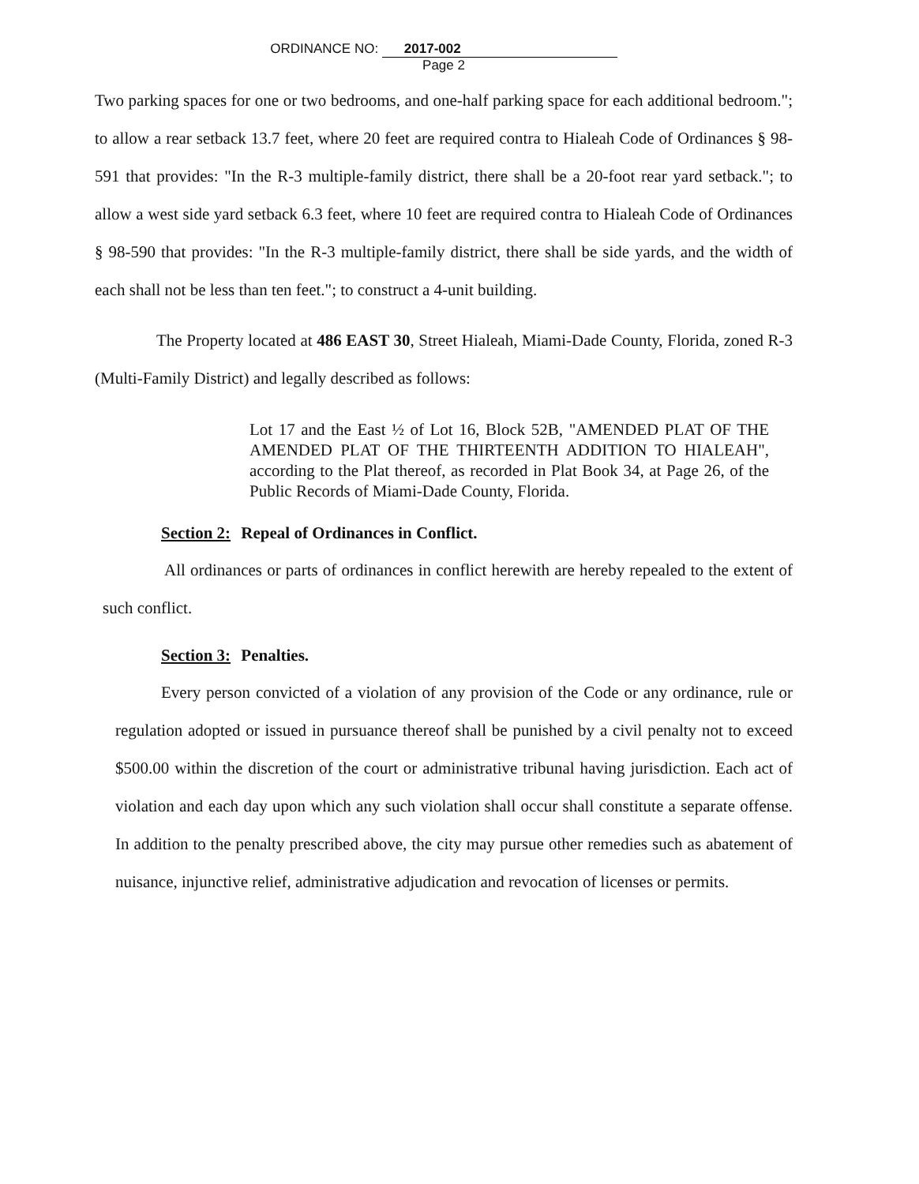ORDINANCE NO: 2017-002
Page 2
Two parking spaces for one or two bedrooms, and one-half parking space for each additional bedroom."; to allow a rear setback 13.7 feet, where 20 feet are required contra to Hialeah Code of Ordinances § 98-591 that provides: "In the R-3 multiple-family district, there shall be a 20-foot rear yard setback."; to allow a west side yard setback 6.3 feet, where 10 feet are required contra to Hialeah Code of Ordinances § 98-590 that provides: "In the R-3 multiple-family district, there shall be side yards, and the width of each shall not be less than ten feet."; to construct a 4-unit building.
The Property located at 486 EAST 30, Street Hialeah, Miami-Dade County, Florida, zoned R-3 (Multi-Family District) and legally described as follows:
Lot 17 and the East ½ of Lot 16, Block 52B, "AMENDED PLAT OF THE AMENDED PLAT OF THE THIRTEENTH ADDITION TO HIALEAH", according to the Plat thereof, as recorded in Plat Book 34, at Page 26, of the Public Records of Miami-Dade County, Florida.
Section 2: Repeal of Ordinances in Conflict.
All ordinances or parts of ordinances in conflict herewith are hereby repealed to the extent of such conflict.
Section 3: Penalties.
Every person convicted of a violation of any provision of the Code or any ordinance, rule or regulation adopted or issued in pursuance thereof shall be punished by a civil penalty not to exceed $500.00 within the discretion of the court or administrative tribunal having jurisdiction. Each act of violation and each day upon which any such violation shall occur shall constitute a separate offense. In addition to the penalty prescribed above, the city may pursue other remedies such as abatement of nuisance, injunctive relief, administrative adjudication and revocation of licenses or permits.